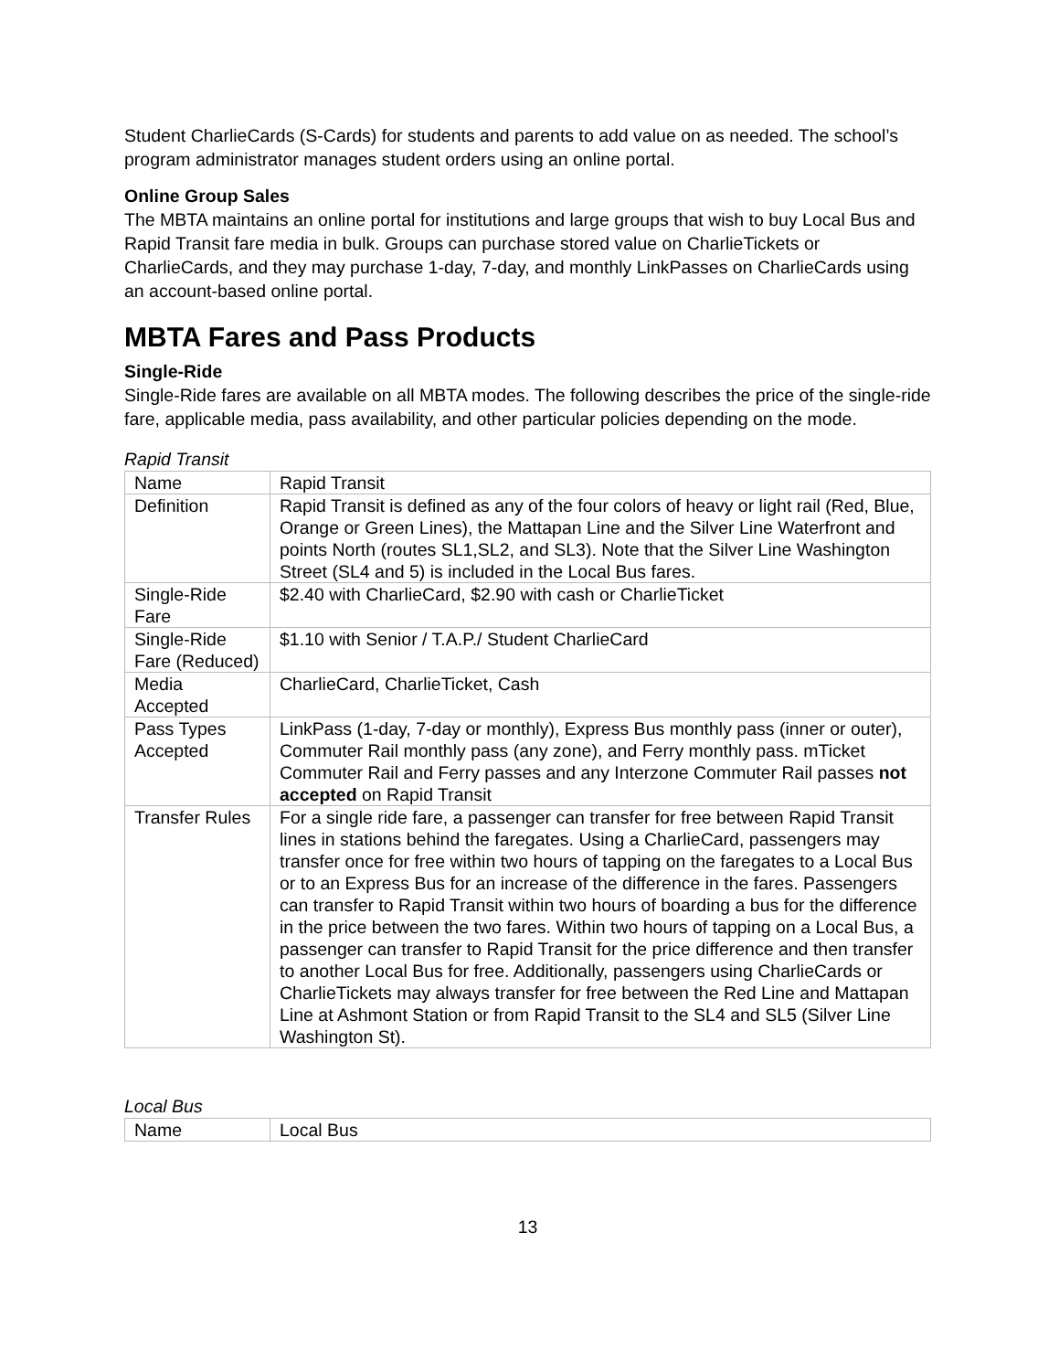Student CharlieCards (S-Cards) for students and parents to add value on as needed. The school’s program administrator manages student orders using an online portal.
Online Group Sales
The MBTA maintains an online portal for institutions and large groups that wish to buy Local Bus and Rapid Transit fare media in bulk. Groups can purchase stored value on CharlieTickets or CharlieCards, and they may purchase 1-day, 7-day, and monthly LinkPasses on CharlieCards using an account-based online portal.
MBTA Fares and Pass Products
Single-Ride
Single-Ride fares are available on all MBTA modes. The following describes the price of the single-ride fare, applicable media, pass availability, and other particular policies depending on the mode.
Rapid Transit
| Name | Rapid Transit |
| Definition | Rapid Transit is defined as any of the four colors of heavy or light rail (Red, Blue, Orange or Green Lines), the Mattapan Line and the Silver Line Waterfront and points North (routes SL1,SL2, and SL3). Note that the Silver Line Washington Street (SL4 and 5) is included in the Local Bus fares. |
| Single-Ride Fare | $2.40 with CharlieCard, $2.90 with cash or CharlieTicket |
| Single-Ride Fare (Reduced) | $1.10 with Senior / T.A.P./ Student CharlieCard |
| Media Accepted | CharlieCard, CharlieTicket, Cash |
| Pass Types Accepted | LinkPass (1-day, 7-day or monthly), Express Bus monthly pass (inner or outer), Commuter Rail monthly pass (any zone), and Ferry monthly pass. mTicket Commuter Rail and Ferry passes and any Interzone Commuter Rail passes not accepted on Rapid Transit |
| Transfer Rules | For a single ride fare, a passenger can transfer for free between Rapid Transit lines in stations behind the faregates. Using a CharlieCard, passengers may transfer once for free within two hours of tapping on the faregates to a Local Bus or to an Express Bus for an increase of the difference in the fares. Passengers can transfer to Rapid Transit within two hours of boarding a bus for the difference in the price between the two fares. Within two hours of tapping on a Local Bus, a passenger can transfer to Rapid Transit for the price difference and then transfer to another Local Bus for free. Additionally, passengers using CharlieCards or CharlieTickets may always transfer for free between the Red Line and Mattapan Line at Ashmont Station or from Rapid Transit to the SL4 and SL5 (Silver Line Washington St). |
Local Bus
| Name | Local Bus |
13